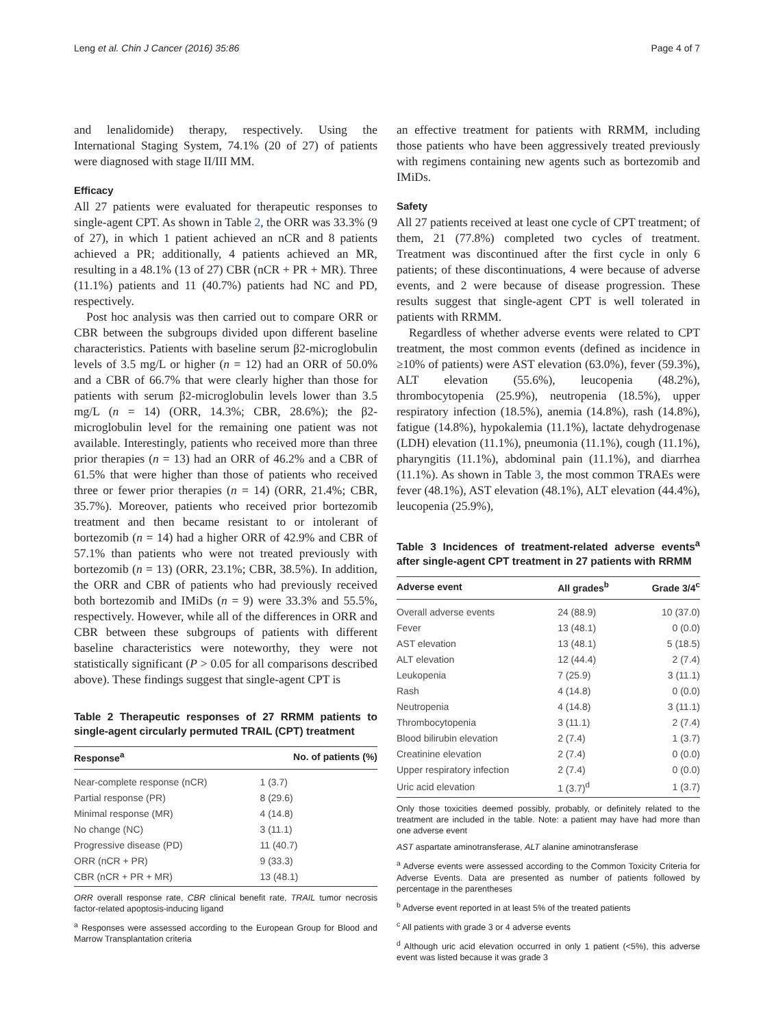Leng et al. Chin J Cancer (2016) 35:86 Page 4 of 7
and lenalidomide) therapy, respectively. Using the International Staging System, 74.1% (20 of 27) of patients were diagnosed with stage II/III MM.
Efficacy
All 27 patients were evaluated for therapeutic responses to single-agent CPT. As shown in Table 2, the ORR was 33.3% (9 of 27), in which 1 patient achieved an nCR and 8 patients achieved a PR; additionally, 4 patients achieved an MR, resulting in a 48.1% (13 of 27) CBR (nCR + PR + MR). Three (11.1%) patients and 11 (40.7%) patients had NC and PD, respectively.
Post hoc analysis was then carried out to compare ORR or CBR between the subgroups divided upon different baseline characteristics. Patients with baseline serum β2-microglobulin levels of 3.5 mg/L or higher (n = 12) had an ORR of 50.0% and a CBR of 66.7% that were clearly higher than those for patients with serum β2-microglobulin levels lower than 3.5 mg/L (n = 14) (ORR, 14.3%; CBR, 28.6%); the β2-microglobulin level for the remaining one patient was not available. Interestingly, patients who received more than three prior therapies (n = 13) had an ORR of 46.2% and a CBR of 61.5% that were higher than those of patients who received three or fewer prior therapies (n = 14) (ORR, 21.4%; CBR, 35.7%). Moreover, patients who received prior bortezomib treatment and then became resistant to or intolerant of bortezomib (n = 14) had a higher ORR of 42.9% and CBR of 57.1% than patients who were not treated previously with bortezomib (n = 13) (ORR, 23.1%; CBR, 38.5%). In addition, the ORR and CBR of patients who had previously received both bortezomib and IMiDs (n = 9) were 33.3% and 55.5%, respectively. However, while all of the differences in ORR and CBR between these subgroups of patients with different baseline characteristics were noteworthy, they were not statistically significant (P > 0.05 for all comparisons described above). These findings suggest that single-agent CPT is
Table 2 Therapeutic responses of 27 RRMM patients to single-agent circularly permuted TRAIL (CPT) treatment
| Response<sup>a</sup> | No. of patients (%) |
| --- | --- |
| Near-complete response (nCR) | 1 (3.7) |
| Partial response (PR) | 8 (29.6) |
| Minimal response (MR) | 4 (14.8) |
| No change (NC) | 3 (11.1) |
| Progressive disease (PD) | 11 (40.7) |
| ORR (nCR + PR) | 9 (33.3) |
| CBR (nCR + PR + MR) | 13 (48.1) |
ORR overall response rate, CBR clinical benefit rate, TRAIL tumor necrosis factor-related apoptosis-inducing ligand
<sup>a</sup> Responses were assessed according to the European Group for Blood and Marrow Transplantation criteria
an effective treatment for patients with RRMM, including those patients who have been aggressively treated previously with regimens containing new agents such as bortezomib and IMiDs.
Safety
All 27 patients received at least one cycle of CPT treatment; of them, 21 (77.8%) completed two cycles of treatment. Treatment was discontinued after the first cycle in only 6 patients; of these discontinuations, 4 were because of adverse events, and 2 were because of disease progression. These results suggest that single-agent CPT is well tolerated in patients with RRMM.
Regardless of whether adverse events were related to CPT treatment, the most common events (defined as incidence in ≥10% of patients) were AST elevation (63.0%), fever (59.3%), ALT elevation (55.6%), leucopenia (48.2%), thrombocytopenia (25.9%), neutropenia (18.5%), upper respiratory infection (18.5%), anemia (14.8%), rash (14.8%), fatigue (14.8%), hypokalemia (11.1%), lactate dehydrogenase (LDH) elevation (11.1%), pneumonia (11.1%), cough (11.1%), pharyngitis (11.1%), abdominal pain (11.1%), and diarrhea (11.1%). As shown in Table 3, the most common TRAEs were fever (48.1%), AST elevation (48.1%), ALT elevation (44.4%), leucopenia (25.9%),
Table 3 Incidences of treatment-related adverse events<sup>a</sup> after single-agent CPT treatment in 27 patients with RRMM
| Adverse event | All grades<sup>b</sup> | Grade 3/4<sup>c</sup> |
| --- | --- | --- |
| Overall adverse events | 24 (88.9) | 10 (37.0) |
| Fever | 13 (48.1) | 0 (0.0) |
| AST elevation | 13 (48.1) | 5 (18.5) |
| ALT elevation | 12 (44.4) | 2 (7.4) |
| Leukopenia | 7 (25.9) | 3 (11.1) |
| Rash | 4 (14.8) | 0 (0.0) |
| Neutropenia | 4 (14.8) | 3 (11.1) |
| Thrombocytopenia | 3 (11.1) | 2 (7.4) |
| Blood bilirubin elevation | 2 (7.4) | 1 (3.7) |
| Creatinine elevation | 2 (7.4) | 0 (0.0) |
| Upper respiratory infection | 2 (7.4) | 0 (0.0) |
| Uric acid elevation | 1 (3.7)<sup>d</sup> | 1 (3.7) |
Only those toxicities deemed possibly, probably, or definitely related to the treatment are included in the table. Note: a patient may have had more than one adverse event
AST aspartate aminotransferase, ALT alanine aminotransferase
<sup>a</sup> Adverse events were assessed according to the Common Toxicity Criteria for Adverse Events. Data are presented as number of patients followed by percentage in the parentheses
<sup>b</sup> Adverse event reported in at least 5% of the treated patients
<sup>c</sup> All patients with grade 3 or 4 adverse events
<sup>d</sup> Although uric acid elevation occurred in only 1 patient (<5%), this adverse event was listed because it was grade 3